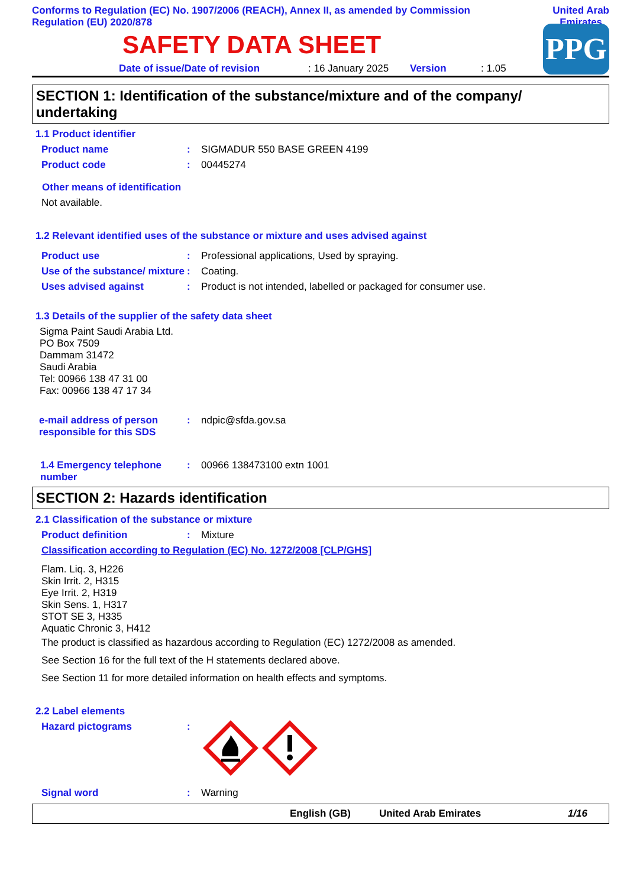Conforms to Regulation (EC) No. 1907/2006 (REACH), Annex II, as amended by Commission Regulation (EU) 2020/878
United Arab
Emirates
SAFETY DATA SHEET
Date of issue/Date of revision: 16 January 2025 Version: 1.05
PPG
SECTION 1: Identification of the substance/mixture and of the company/ undertaking
1.1 Product identifier
Product name: SIGMADUR 550 BASE GREEN 4199
Product code: 00445274
Other means of identification
Not available.
1.2 Relevant identified uses of the substance or mixture and uses advised against
Product use: Professional applications, Used by spraying.
Use of the substance/ mixture: Coating.
Uses advised against: Product is not intended, labelled or packaged for consumer use.
1.3 Details of the supplier of the safety data sheet
Sigma Paint Saudi Arabia Ltd.
PO Box 7509
Dammam 31472
Saudi Arabia
Tel: 00966 138 47 31 00
Fax: 00966 138 47 17 34
e-mail address of person responsible for this SDS: ndpic@sfda.gov.sa
1.4 Emergency telephone number: 00966 138473100 extn 1001
SECTION 2: Hazards identification
2.1 Classification of the substance or mixture
Product definition: Mixture
Classification according to Regulation (EC) No. 1272/2008 [CLP/GHS]
Flam. Liq. 3, H226
Skin Irrit. 2, H315
Eye Irrit. 2, H319
Skin Sens. 1, H317
STOT SE 3, H335
Aquatic Chronic 3, H412
The product is classified as hazardous according to Regulation (EC) 1272/2008 as amended.
See Section 16 for the full text of the H statements declared above.
See Section 11 for more detailed information on health effects and symptoms.
2.2 Label elements
Hazard pictograms:
Signal word: Warning
English (GB) United Arab Emirates 1/16